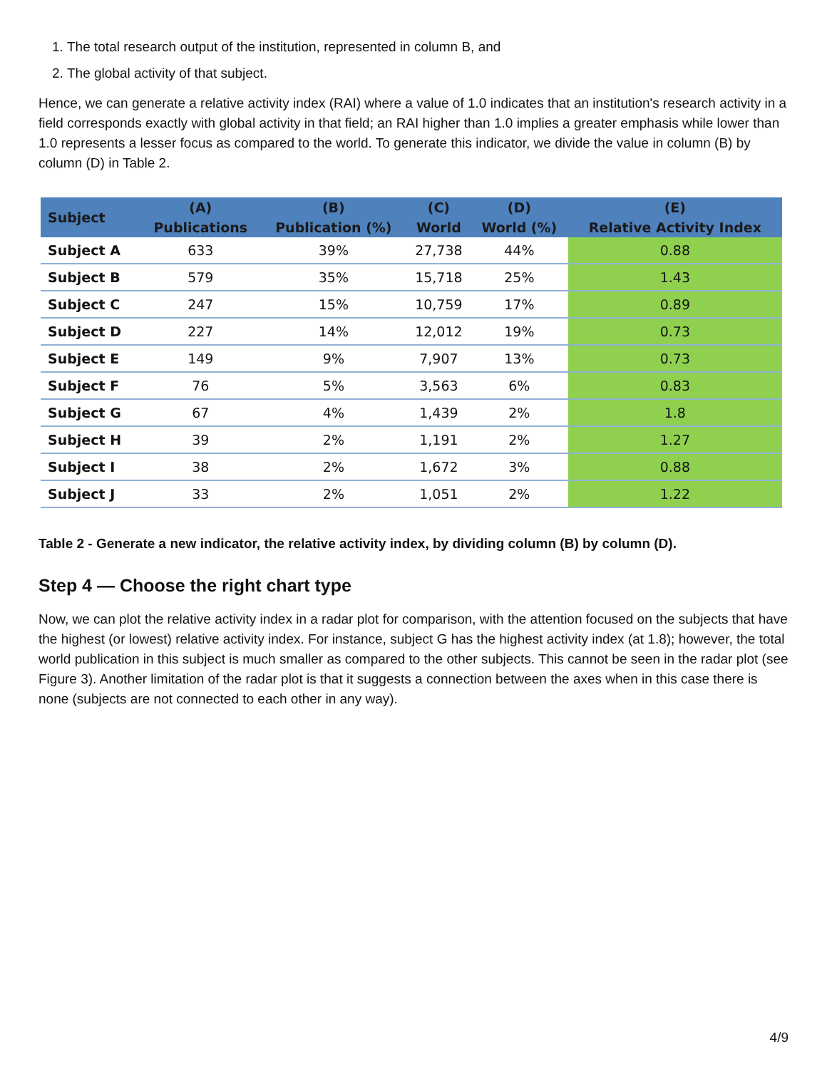1. The total research output of the institution, represented in column B, and
2. The global activity of that subject.
Hence, we can generate a relative activity index (RAI) where a value of 1.0 indicates that an institution's research activity in a field corresponds exactly with global activity in that field; an RAI higher than 1.0 implies a greater emphasis while lower than 1.0 represents a lesser focus as compared to the world. To generate this indicator, we divide the value in column (B) by column (D) in Table 2.
| Subject | (A) | (B) | (C) | (D) | (E) |
| --- | --- | --- | --- | --- | --- |
| | Publications | Publication (%) | World | World (%) | Relative Activity Index |
| Subject A | 633 | 39% | 27,738 | 44% | 0.88 |
| Subject B | 579 | 35% | 15,718 | 25% | 1.43 |
| Subject C | 247 | 15% | 10,759 | 17% | 0.89 |
| Subject D | 227 | 14% | 12,012 | 19% | 0.73 |
| Subject E | 149 | 9% | 7,907 | 13% | 0.73 |
| Subject F | 76 | 5% | 3,563 | 6% | 0.83 |
| Subject G | 67 | 4% | 1,439 | 2% | 1.8 |
| Subject H | 39 | 2% | 1,191 | 2% | 1.27 |
| Subject I | 38 | 2% | 1,672 | 3% | 0.88 |
| Subject J | 33 | 2% | 1,051 | 2% | 1.22 |
Table 2 - Generate a new indicator, the relative activity index, by dividing column (B) by column (D).
Step 4 — Choose the right chart type
Now, we can plot the relative activity index in a radar plot for comparison, with the attention focused on the subjects that have the highest (or lowest) relative activity index. For instance, subject G has the highest activity index (at 1.8); however, the total world publication in this subject is much smaller as compared to the other subjects. This cannot be seen in the radar plot (see Figure 3). Another limitation of the radar plot is that it suggests a connection between the axes when in this case there is none (subjects are not connected to each other in any way).
4/9